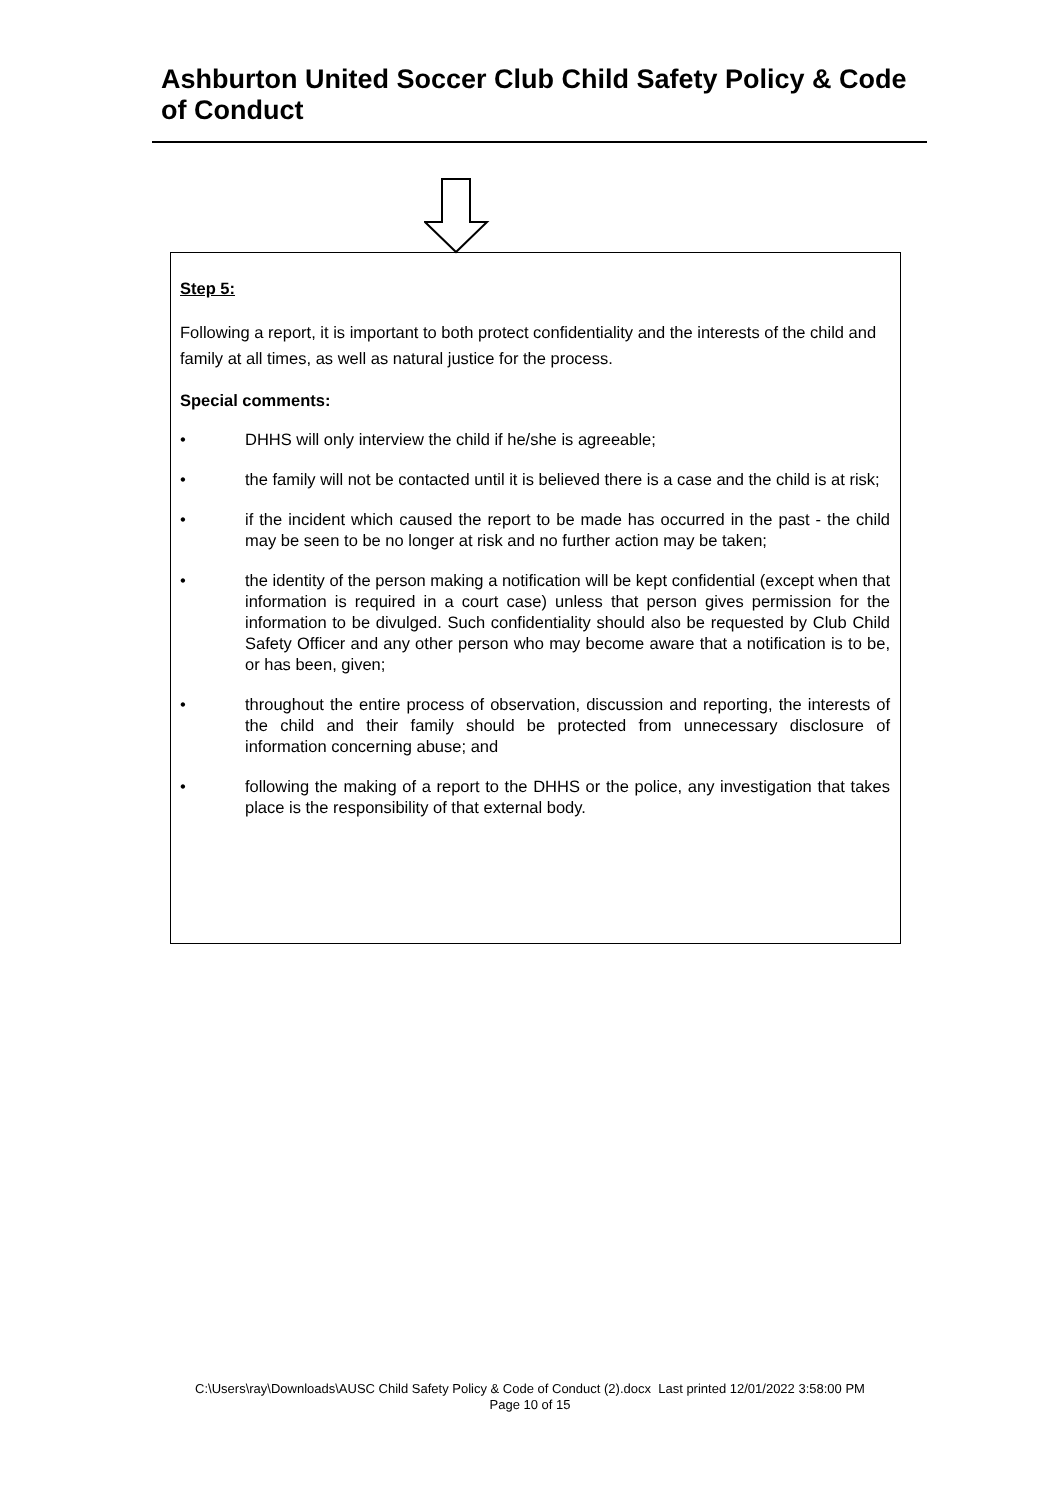Ashburton United Soccer Club Child Safety Policy & Code of Conduct
Step 5:
Following a report, it is important to both protect confidentiality and the interests of the child and family at all times, as well as natural justice for the process.
Special comments:
• DHHS will only interview the child if he/she is agreeable;
• the family will not be contacted until it is believed there is a case and the child is at risk;
• if the incident which caused the report to be made has occurred in the past - the child may be seen to be no longer at risk and no further action may be taken;
• the identity of the person making a notification will be kept confidential (except when that information is required in a court case) unless that person gives permission for the information to be divulged. Such confidentiality should also be requested by Club Child Safety Officer and any other person who may become aware that a notification is to be, or has been, given;
• throughout the entire process of observation, discussion and reporting, the interests of the child and their family should be protected from unnecessary disclosure of information concerning abuse; and
• following the making of a report to the DHHS or the police, any investigation that takes place is the responsibility of that external body.
C:\Users\ray\Downloads\AUSC Child Safety Policy & Code of Conduct (2).docx Last printed 12/01/2022 3:58:00 PM
Page 10 of 15